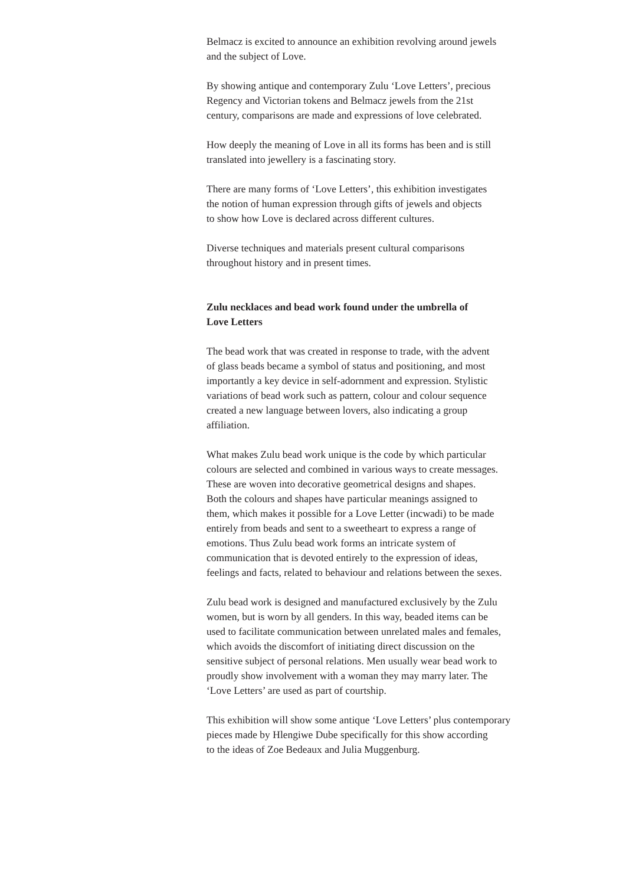Belmacz is excited to announce an exhibition revolving around jewels
and the subject of Love.
By showing antique and contemporary Zulu ‘Love Letters’, precious
Regency and Victorian tokens and Belmacz jewels from the 21st
century, comparisons are made and expressions of love celebrated.
How deeply the meaning of Love in all its forms has been and is still
translated into jewellery is a fascinating story.
There are many forms of ‘Love Letters’, this exhibition investigates
the notion of human expression through gifts of jewels and objects
to show how Love is declared across different cultures.
Diverse techniques and materials present cultural comparisons
throughout history and in present times.
Zulu necklaces and bead work found under the umbrella of
Love Letters
The bead work that was created in response to trade, with the advent
of glass beads became a symbol of status and positioning, and most
importantly a key device in self-adornment and expression. Stylistic
variations of bead work such as pattern, colour and colour sequence
created a new language between lovers, also indicating a group
affiliation.
What makes Zulu bead work unique is the code by which particular
colours are selected and combined in various ways to create messages.
These are woven into decorative geometrical designs and shapes.
Both the colours and shapes have particular meanings assigned to
them, which makes it possible for a Love Letter (incwadi) to be made
entirely from beads and sent to a sweetheart to express a range of
emotions. Thus Zulu bead work forms an intricate system of
communication that is devoted entirely to the expression of ideas,
feelings and facts, related to behaviour and relations between the sexes.
Zulu bead work is designed and manufactured exclusively by the Zulu
women, but is worn by all genders. In this way, beaded items can be
used to facilitate communication between unrelated males and females,
which avoids the discomfort of initiating direct discussion on the
sensitive subject of personal relations. Men usually wear bead work to
proudly show involvement with a woman they may marry later. The
‘Love Letters’ are used as part of courtship.
This exhibition will show some antique ‘Love Letters’ plus contemporary
pieces made by Hlengiwe Dube specifically for this show according
to the ideas of Zoe Bedeaux and Julia Muggenburg.